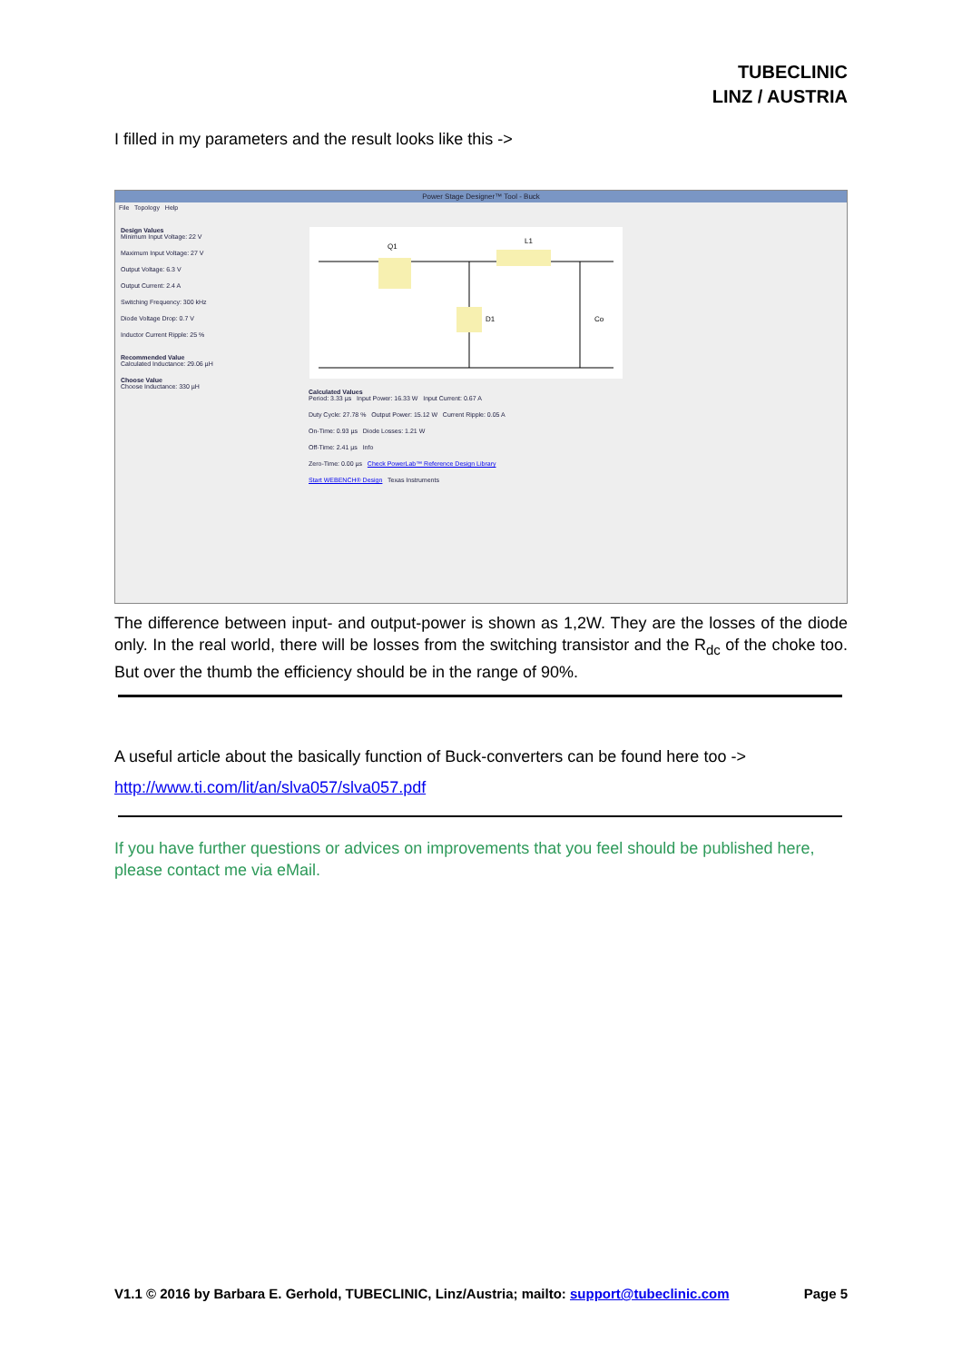TUBECLINIC
LINZ / AUSTRIA
I filled in my parameters and the result looks like this ->
Power Stage Designer™ Tool - Buck
File Topology Help
Design Values
Minimum Input Voltage: 22 V
Maximum Input Voltage: 27 V
Output Voltage: 6.3 V
Output Current: 2.4 A
Switching Frequency: 300 kHz
Diode Voltage Drop: 0.7 V
Inductor Current Ripple: 25 %
Recommended Value
Calculated Inductance: 29.06 µH
Choose Value
Choose Inductance: 330 µH
Q1
L1
D1
Co
Calculated Values
Period: 3.33 µs Input Power: 16.33 W Input Current: 0.67 A
Duty Cycle: 27.78 % Output Power: 15.12 W Current Ripple: 0.05 A
On-Time: 0.93 µs Diode Losses: 1.21 W
Off-Time: 2.41 µs Info
Zero-Time: 0.00 µs Check PowerLab™ Reference Design Library
Start WEBENCH® Design Texas Instruments
The difference between input- and output-power is shown as 1,2W. They are the losses of the diode only. In the real world, there will be losses from the switching transistor and the R<sub>dc</sub> of the choke too. But over the thumb the efficiency should be in the range of 90%.
A useful article about the basically function of Buck-converters can be found here too ->
http://www.ti.com/lit/an/slva057/slva057.pdf
If you have further questions or advices on improvements that you feel should be published here, please contact me via eMail.
V1.1 © 2016 by Barbara E. Gerhold, TUBECLINIC, Linz/Austria; mailto: support@tubeclinic.com Page 5